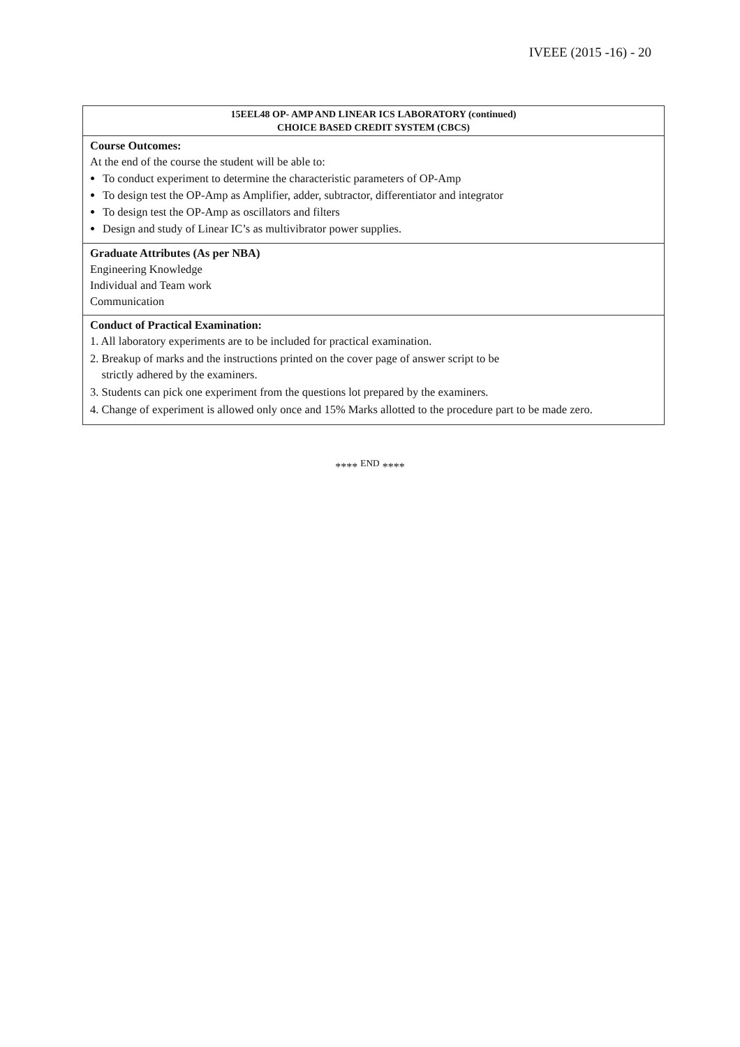IVEEE (2015 -16) - 20
| 15EEL48 OP- AMP AND LINEAR ICS LABORATORY (continued) CHOICE BASED CREDIT SYSTEM (CBCS) |
| Course Outcomes: At the end of the course the student will be able to: To conduct experiment to determine the characteristic parameters of OP-Amp To design test the OP-Amp as Amplifier, adder, subtractor, differentiator and integrator To design test the OP-Amp as oscillators and filters Design and study of Linear IC’s as multivibrator power supplies. |
| Graduate Attributes (As per NBA) Engineering Knowledge Individual and Team work Communication |
| Conduct of Practical Examination: 1. All laboratory experiments are to be included for practical examination. 2. Breakup of marks and the instructions printed on the cover page of answer script to be strictly adhered by the examiners. 3. Students can pick one experiment from the questions lot prepared by the examiners. 4. Change of experiment is allowed only once and 15% Marks allotted to the procedure part to be made zero. |
**** <sup>END</sup> ****